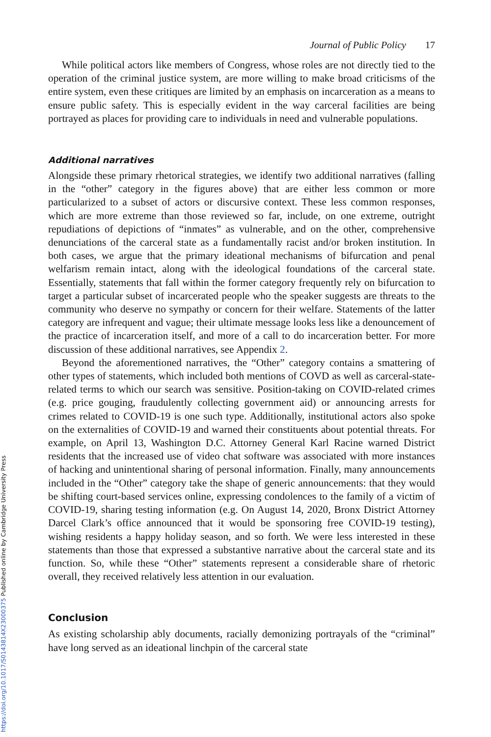Journal of Public Policy 17
While political actors like members of Congress, whose roles are not directly tied to the operation of the criminal justice system, are more willing to make broad criticisms of the entire system, even these critiques are limited by an emphasis on incarceration as a means to ensure public safety. This is especially evident in the way carceral facilities are being portrayed as places for providing care to individuals in need and vulnerable populations.
Additional narratives
Alongside these primary rhetorical strategies, we identify two additional narratives (falling in the “other” category in the figures above) that are either less common or more particularized to a subset of actors or discursive context. These less common responses, which are more extreme than those reviewed so far, include, on one extreme, outright repudiations of depictions of “inmates” as vulnerable, and on the other, comprehensive denunciations of the carceral state as a fundamentally racist and/or broken institution. In both cases, we argue that the primary ideational mechanisms of bifurcation and penal welfarism remain intact, along with the ideological foundations of the carceral state. Essentially, statements that fall within the former category frequently rely on bifurcation to target a particular subset of incarcerated people who the speaker suggests are threats to the community who deserve no sympathy or concern for their welfare. Statements of the latter category are infrequent and vague; their ultimate message looks less like a denouncement of the practice of incarceration itself, and more of a call to do incarceration better. For more discussion of these additional narratives, see Appendix 2.
Beyond the aforementioned narratives, the “Other” category contains a smattering of other types of statements, which included both mentions of COVD as well as carceral-state-related terms to which our search was sensitive. Position-taking on COVID-related crimes (e.g. price gouging, fraudulently collecting government aid) or announcing arrests for crimes related to COVID-19 is one such type. Additionally, institutional actors also spoke on the externalities of COVID-19 and warned their constituents about potential threats. For example, on April 13, Washington D.C. Attorney General Karl Racine warned District residents that the increased use of video chat software was associated with more instances of hacking and unintentional sharing of personal information. Finally, many announcements included in the “Other” category take the shape of generic announcements: that they would be shifting court-based services online, expressing condolences to the family of a victim of COVID-19, sharing testing information (e.g. On August 14, 2020, Bronx District Attorney Darcel Clark’s office announced that it would be sponsoring free COVID-19 testing), wishing residents a happy holiday season, and so forth. We were less interested in these statements than those that expressed a substantive narrative about the carceral state and its function. So, while these “Other” statements represent a considerable share of rhetoric overall, they received relatively less attention in our evaluation.
Conclusion
As existing scholarship ably documents, racially demonizing portrayals of the “criminal” have long served as an ideational linchpin of the carceral state
https://doi.org/10.1017/S0143814X23000375 Published online by Cambridge University Press